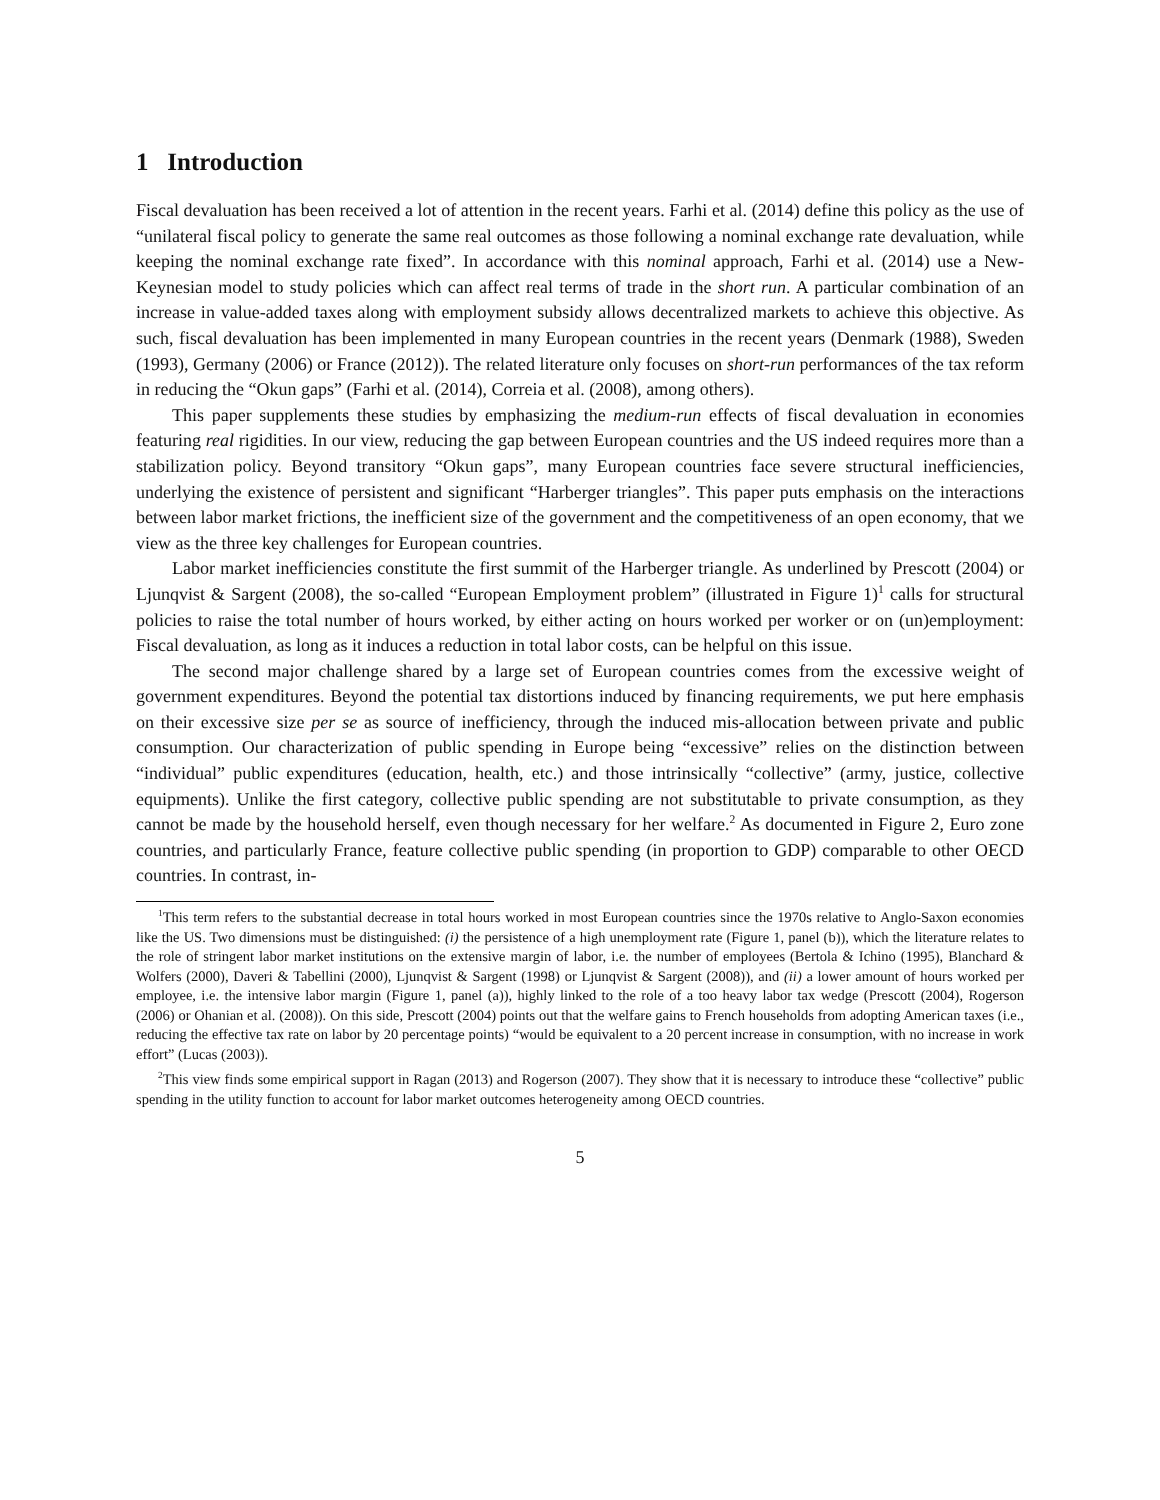1 Introduction
Fiscal devaluation has been received a lot of attention in the recent years. Farhi et al. (2014) define this policy as the use of “unilateral fiscal policy to generate the same real outcomes as those following a nominal exchange rate devaluation, while keeping the nominal exchange rate fixed”. In accordance with this nominal approach, Farhi et al. (2014) use a New-Keynesian model to study policies which can affect real terms of trade in the short run. A particular combination of an increase in value-added taxes along with employment subsidy allows decentralized markets to achieve this objective. As such, fiscal devaluation has been implemented in many European countries in the recent years (Denmark (1988), Sweden (1993), Germany (2006) or France (2012)). The related literature only focuses on short-run performances of the tax reform in reducing the “Okun gaps” (Farhi et al. (2014), Correia et al. (2008), among others).
This paper supplements these studies by emphasizing the medium-run effects of fiscal devaluation in economies featuring real rigidities. In our view, reducing the gap between European countries and the US indeed requires more than a stabilization policy. Beyond transitory “Okun gaps”, many European countries face severe structural inefficiencies, underlying the existence of persistent and significant “Harberger triangles”. This paper puts emphasis on the interactions between labor market frictions, the inefficient size of the government and the competitiveness of an open economy, that we view as the three key challenges for European countries.
Labor market inefficiencies constitute the first summit of the Harberger triangle. As underlined by Prescott (2004) or Ljunqvist & Sargent (2008), the so-called “European Employment problem” (illustrated in Figure 1)<sup>1</sup> calls for structural policies to raise the total number of hours worked, by either acting on hours worked per worker or on (un)employment: Fiscal devaluation, as long as it induces a reduction in total labor costs, can be helpful on this issue.
The second major challenge shared by a large set of European countries comes from the excessive weight of government expenditures. Beyond the potential tax distortions induced by financing requirements, we put here emphasis on their excessive size per se as source of inefficiency, through the induced mis-allocation between private and public consumption. Our characterization of public spending in Europe being “excessive” relies on the distinction between “individual” public expenditures (education, health, etc.) and those intrinsically “collective” (army, justice, collective equipments). Unlike the first category, collective public spending are not substitutable to private consumption, as they cannot be made by the household herself, even though necessary for her welfare.<sup>2</sup> As documented in Figure 2, Euro zone countries, and particularly France, feature collective public spending (in proportion to GDP) comparable to other OECD countries. In contrast, in-
<sup>1</sup> This term refers to the substantial decrease in total hours worked in most European countries since the 1970s relative to Anglo-Saxon economies like the US. Two dimensions must be distinguished: (i) the persistence of a high unemployment rate (Figure 1, panel (b)), which the literature relates to the role of stringent labor market institutions on the extensive margin of labor, i.e. the number of employees (Bertola & Ichino (1995), Blanchard & Wolfers (2000), Daveri & Tabellini (2000), Ljunqvist & Sargent (1998) or Ljunqvist & Sargent (2008)), and (ii) a lower amount of hours worked per employee, i.e. the intensive labor margin (Figure 1, panel (a)), highly linked to the role of a too heavy labor tax wedge (Prescott (2004), Rogerson (2006) or Ohanian et al. (2008)). On this side, Prescott (2004) points out that the welfare gains to French households from adopting American taxes (i.e., reducing the effective tax rate on labor by 20 percentage points) “would be equivalent to a 20 percent increase in consumption, with no increase in work effort” (Lucas (2003)).
<sup>2</sup> This view finds some empirical support in Ragan (2013) and Rogerson (2007). They show that it is necessary to introduce these “collective” public spending in the utility function to account for labor market outcomes heterogeneity among OECD countries.
5